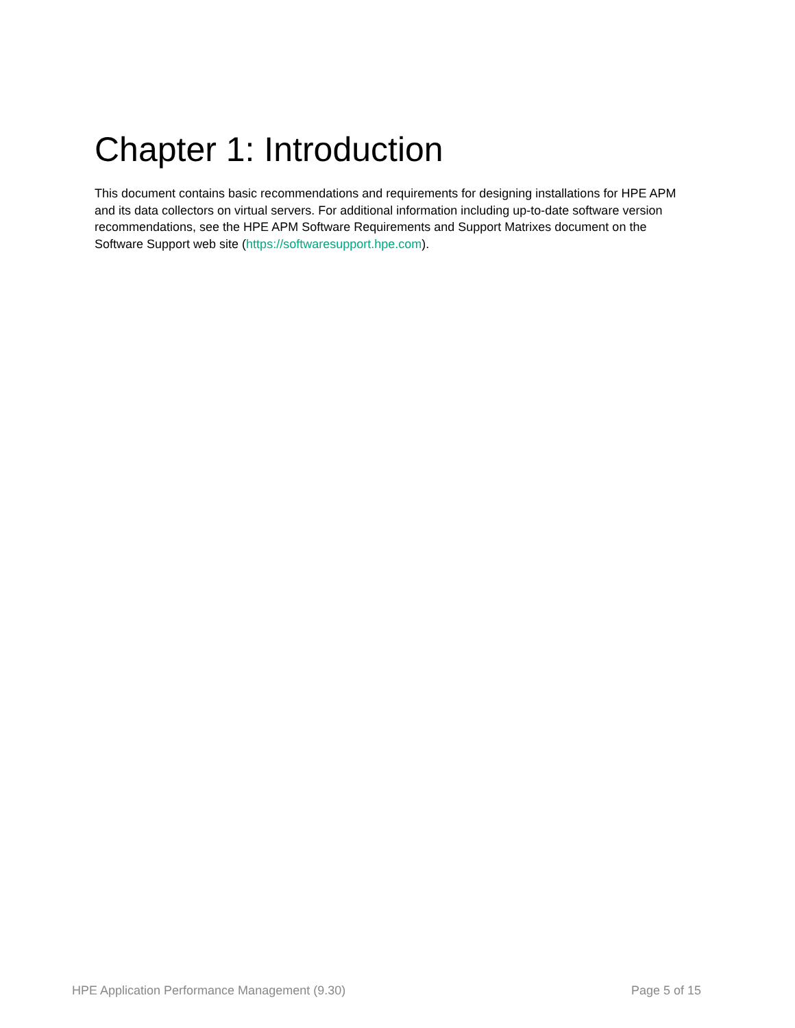Chapter 1: Introduction
This document contains basic recommendations and requirements for designing installations for HPE APM and its data collectors on virtual servers. For additional information including up-to-date software version recommendations, see the HPE APM Software Requirements and Support Matrixes document on the Software Support web site (https://softwaresupport.hpe.com).
HPE Application Performance Management (9.30) Page 5 of 15